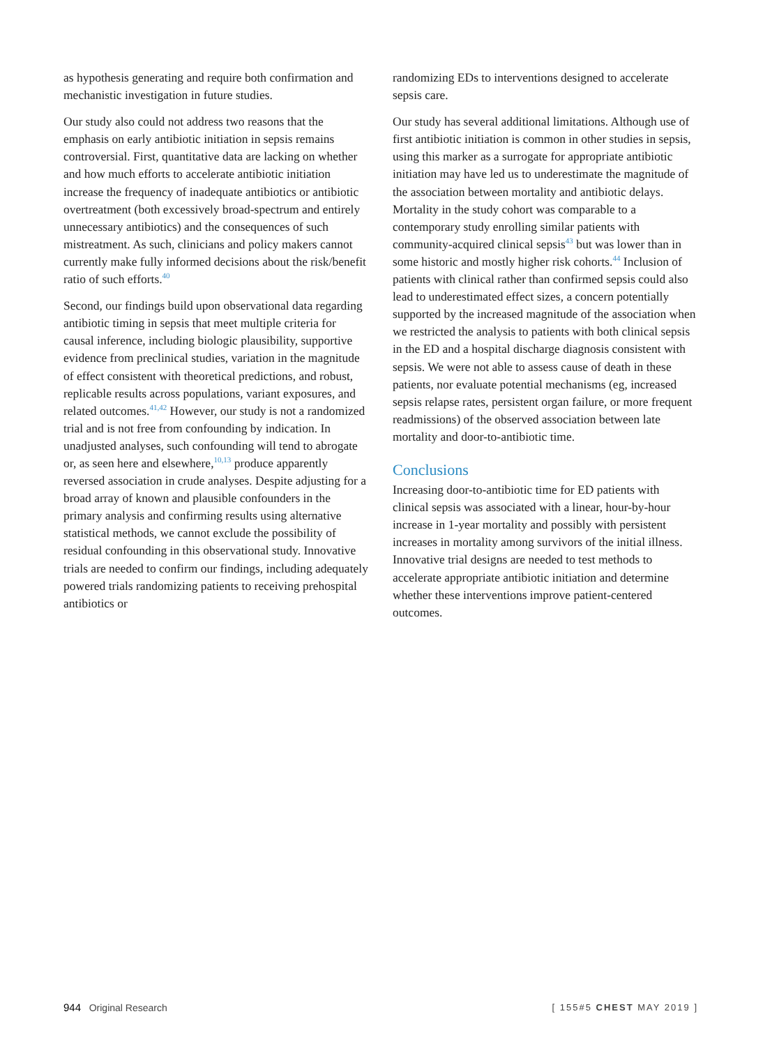as hypothesis generating and require both confirmation and mechanistic investigation in future studies.
Our study also could not address two reasons that the emphasis on early antibiotic initiation in sepsis remains controversial. First, quantitative data are lacking on whether and how much efforts to accelerate antibiotic initiation increase the frequency of inadequate antibiotics or antibiotic overtreatment (both excessively broad-spectrum and entirely unnecessary antibiotics) and the consequences of such mistreatment. As such, clinicians and policy makers cannot currently make fully informed decisions about the risk/benefit ratio of such efforts.<sup>40</sup>
Second, our findings build upon observational data regarding antibiotic timing in sepsis that meet multiple criteria for causal inference, including biologic plausibility, supportive evidence from preclinical studies, variation in the magnitude of effect consistent with theoretical predictions, and robust, replicable results across populations, variant exposures, and related outcomes.<sup>41,42</sup> However, our study is not a randomized trial and is not free from confounding by indication. In unadjusted analyses, such confounding will tend to abrogate or, as seen here and elsewhere,<sup>10,13</sup> produce apparently reversed association in crude analyses. Despite adjusting for a broad array of known and plausible confounders in the primary analysis and confirming results using alternative statistical methods, we cannot exclude the possibility of residual confounding in this observational study. Innovative trials are needed to confirm our findings, including adequately powered trials randomizing patients to receiving prehospital antibiotics or
randomizing EDs to interventions designed to accelerate sepsis care.
Our study has several additional limitations. Although use of first antibiotic initiation is common in other studies in sepsis, using this marker as a surrogate for appropriate antibiotic initiation may have led us to underestimate the magnitude of the association between mortality and antibiotic delays. Mortality in the study cohort was comparable to a contemporary study enrolling similar patients with community-acquired clinical sepsis<sup>43</sup> but was lower than in some historic and mostly higher risk cohorts.<sup>44</sup> Inclusion of patients with clinical rather than confirmed sepsis could also lead to underestimated effect sizes, a concern potentially supported by the increased magnitude of the association when we restricted the analysis to patients with both clinical sepsis in the ED and a hospital discharge diagnosis consistent with sepsis. We were not able to assess cause of death in these patients, nor evaluate potential mechanisms (eg, increased sepsis relapse rates, persistent organ failure, or more frequent readmissions) of the observed association between late mortality and door-to-antibiotic time.
Conclusions
Increasing door-to-antibiotic time for ED patients with clinical sepsis was associated with a linear, hour-by-hour increase in 1-year mortality and possibly with persistent increases in mortality among survivors of the initial illness. Innovative trial designs are needed to test methods to accelerate appropriate antibiotic initiation and determine whether these interventions improve patient-centered outcomes.
944 Original Research [ 155#5 CHEST MAY 2019 ]